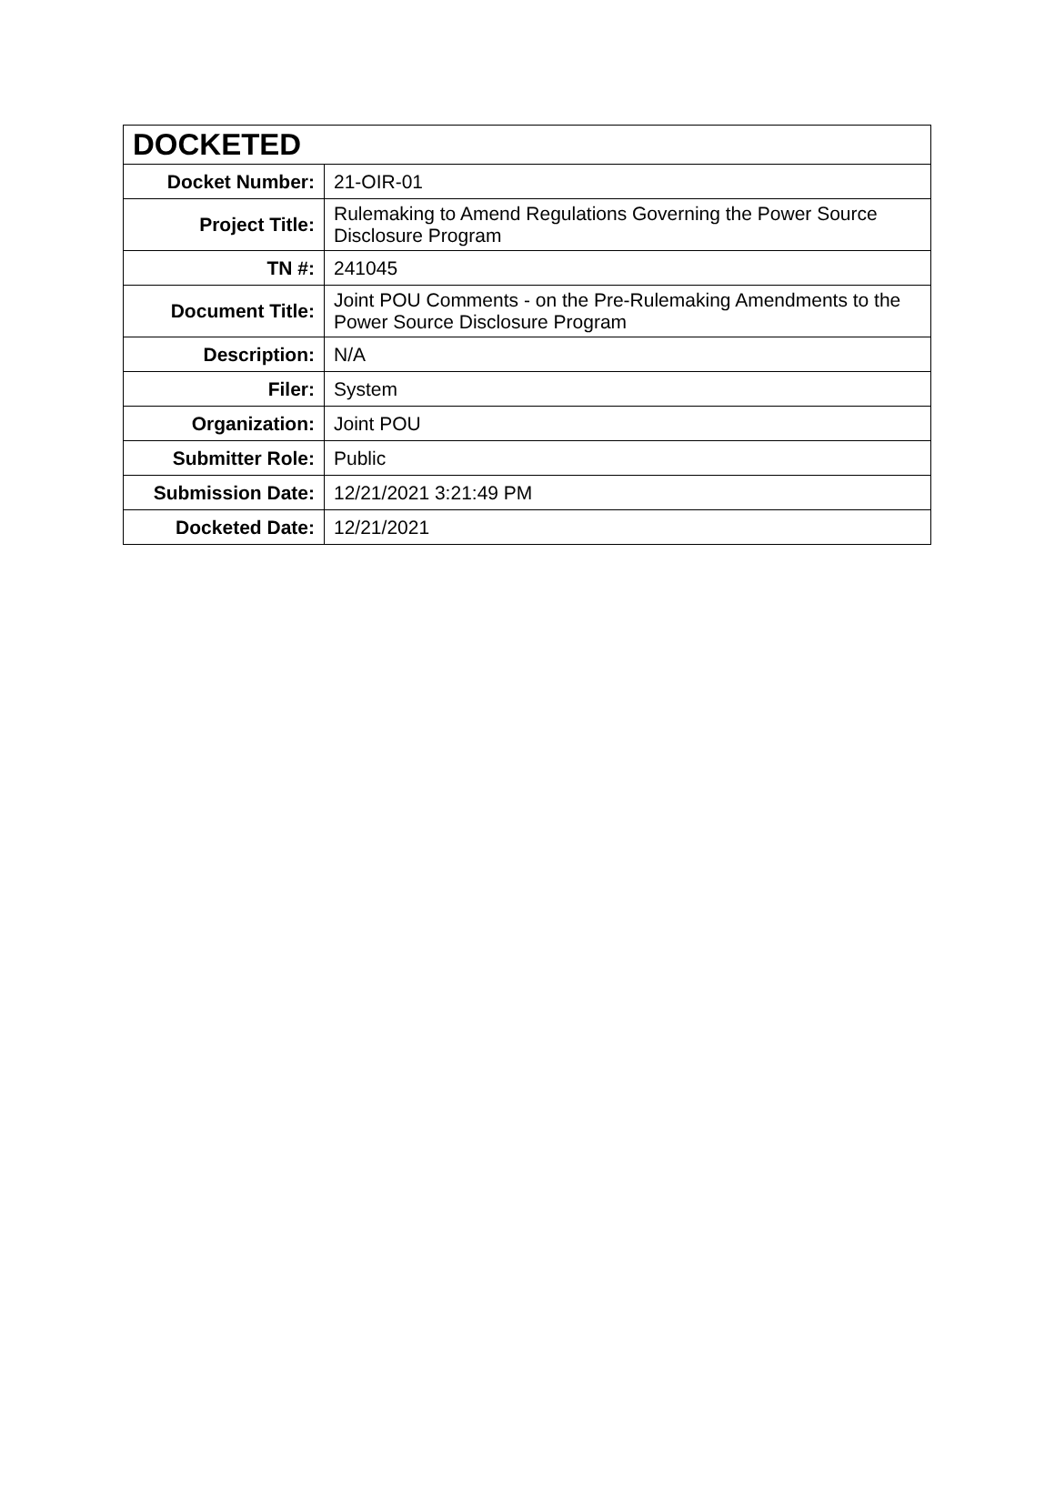| DOCKETED | |
| --- | --- |
| Docket Number: | 21-OIR-01 |
| Project Title: | Rulemaking to Amend Regulations Governing the Power Source Disclosure Program |
| TN #: | 241045 |
| Document Title: | Joint POU Comments - on the Pre-Rulemaking Amendments to the Power Source Disclosure Program |
| Description: | N/A |
| Filer: | System |
| Organization: | Joint POU |
| Submitter Role: | Public |
| Submission Date: | 12/21/2021 3:21:49 PM |
| Docketed Date: | 12/21/2021 |